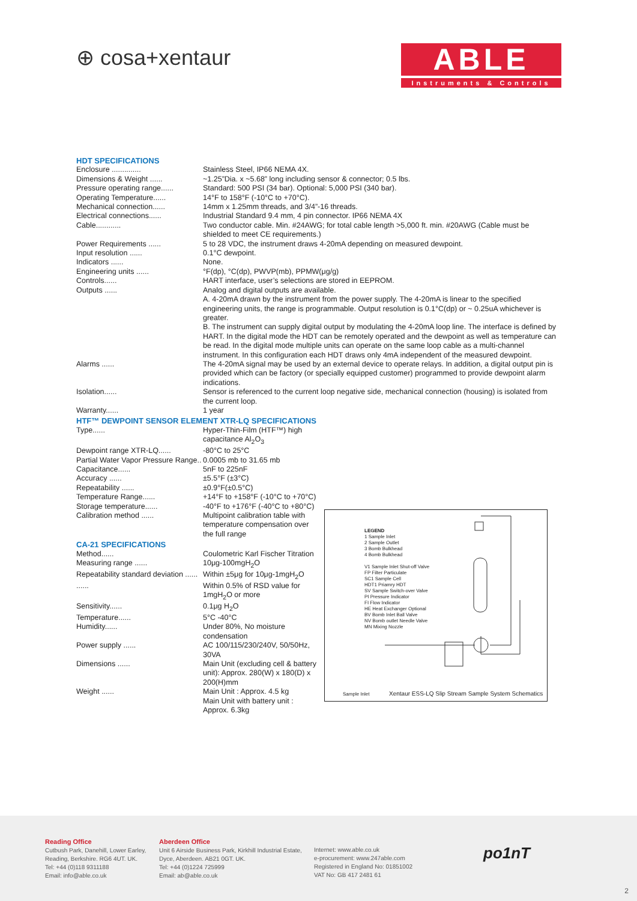⊕ cosa+xentaur
ABLE
Instruments & Controls
HDT SPECIFICATIONS
| Enclosure .............. | Stainless Steel, IP66 NEMA 4X. |
| Dimensions & Weight ...... | ~1.25”Dia. x ~5.68” long including sensor & connector; 0.5 lbs. |
| Pressure operating range...... | Standard: 500 PSI (34 bar). Optional: 5,000 PSI (340 bar). |
| Operating Temperature...... | 14°F to 158°F (-10°C to +70°C). |
| Mechanical connection...... | 14mm x 1.25mm threads, and 3/4”-16 threads. |
| Electrical connections...... | Industrial Standard 9.4 mm, 4 pin connector. IP66 NEMA 4X |
| Cable............ | Two conductor cable. Min. #24AWG; for total cable length >5,000 ft. min. #20AWG (Cable must be shielded to meet CE requirements.) |
| Power Requirements ...... | 5 to 28 VDC, the instrument draws 4-20mA depending on measured dewpoint. |
| Input resolution ...... | 0.1°C dewpoint. |
| Indicators ...... | None. |
| Engineering units ...... | °F(dp), °C(dp), PWVP(mb), PPMW(μg/g) |
| Controls...... | HART interface, user’s selections are stored in EEPROM. |
| Outputs ...... | Analog and digital outputs are available. A. 4-20mA drawn by the instrument from the power supply. The 4-20mA is linear to the specified engineering units, the range is programmable. Output resolution is 0.1°C(dp) or ~ 0.25uA whichever is greater. B. The instrument can supply digital output by modulating the 4-20mA loop line. The interface is defined by HART. In the digital mode the HDT can be remotely operated and the dewpoint as well as temperature can be read. In the digital mode multiple units can operate on the same loop cable as a multi-channel instrument. In this configuration each HDT draws only 4mA independent of the measured dewpoint. |
| Alarms ...... | The 4-20mA signal may be used by an external device to operate relays. In addition, a digital output pin is provided which can be factory (or specially equipped customer) programmed to provide dewpoint alarm indications. |
| Isolation...... | Sensor is referenced to the current loop negative side, mechanical connection (housing) is isolated from the current loop. |
| Warranty...... | 1 year |
HTF™ DEWPOINT SENSOR ELEMENT XTR-LQ SPECIFICATIONS
| Type...... | Hyper-Thin-Film (HTF™) high capacitance Al<sub>2</sub>O<sub>3</sub> |
| Dewpoint range XTR-LQ...... | -80°C to 25°C |
| Partial Water Vapor Pressure Range.. | 0.0005 mb to 31.65 mb |
| Capacitance...... | 5nF to 225nF |
| Accuracy ...... | ±5.5°F (±3°C) |
| Repeatability ...... | ±0.9°F(±0.5°C) |
| Temperature Range...... | +14°F to +158°F (-10°C to +70°C) |
| Storage temperature...... | -40°F to +176°F (-40°C to +80°C) |
| Calibration method ...... | Multipoint calibration table with temperature compensation over the full range |
CA-21 SPECIFICATIONS
| Method...... | Coulometric Karl Fischer Titration |
| Measuring range ...... | 10μg-100mgH<sub>2</sub>O |
| Repeatability standard deviation ...... | Within ±5μg for 10μg-1mgH<sub>2</sub>O |
| ...... | Within 0.5% of RSD value for 1mgH<sub>2</sub>O or more |
| Sensitivity...... | 0.1μg H<sub>2</sub>O |
| Temperature...... | 5°C -40°C |
| Humidity...... | Under 80%, No moisture condensation |
| Power supply ...... | AC 100/115/230/240V, 50/50Hz, 30VA |
| Dimensions ...... | Main Unit (excluding cell & battery unit): Approx. 280(W) x 180(D) x 200(H)mm |
| Weight ...... | Main Unit : Approx. 4.5 kg Main Unit with battery unit : Approx. 6.3kg |
LEGEND
1 Sample Inlet
2 Sample Outlet
3 Bomb Bulkhead
4 Bomb Bulkhead
V1 Sample Inlet Shut-off Valve
FP Filter Particulate
SC1 Sample Cell
HDT1 Priamry HDT
SV Sample Switch-over Valve
PI Pressure Indicator
FI Flow Indicator
HE Heat Exchanger Optional
BV Bomb Inlet Ball Valve
NV Bomb outlet Needle Valve
MN Mixing Nozzle
Sample Inlet
Xentaur ESS-LQ Slip Stream Sample System Schematics
Reading Office
Cutbush Park, Danehill, Lower Earley,
Reading, Berkshire. RG6 4UT. UK.
Tel: +44 (0)118 9311188
Email: info@able.co.uk
Aberdeen Office
Unit 6 Airside Business Park, Kirkhill Industrial Estate,
Dyce, Aberdeen. AB21 0GT. UK.
Tel: +44 (0)1224 725999
Email: ab@able.co.uk
Internet: www.able.co.uk
e-procurement: www.247able.com
Registered in England No: 01851002
VAT No: GB 417 2481 61
po1nT
2